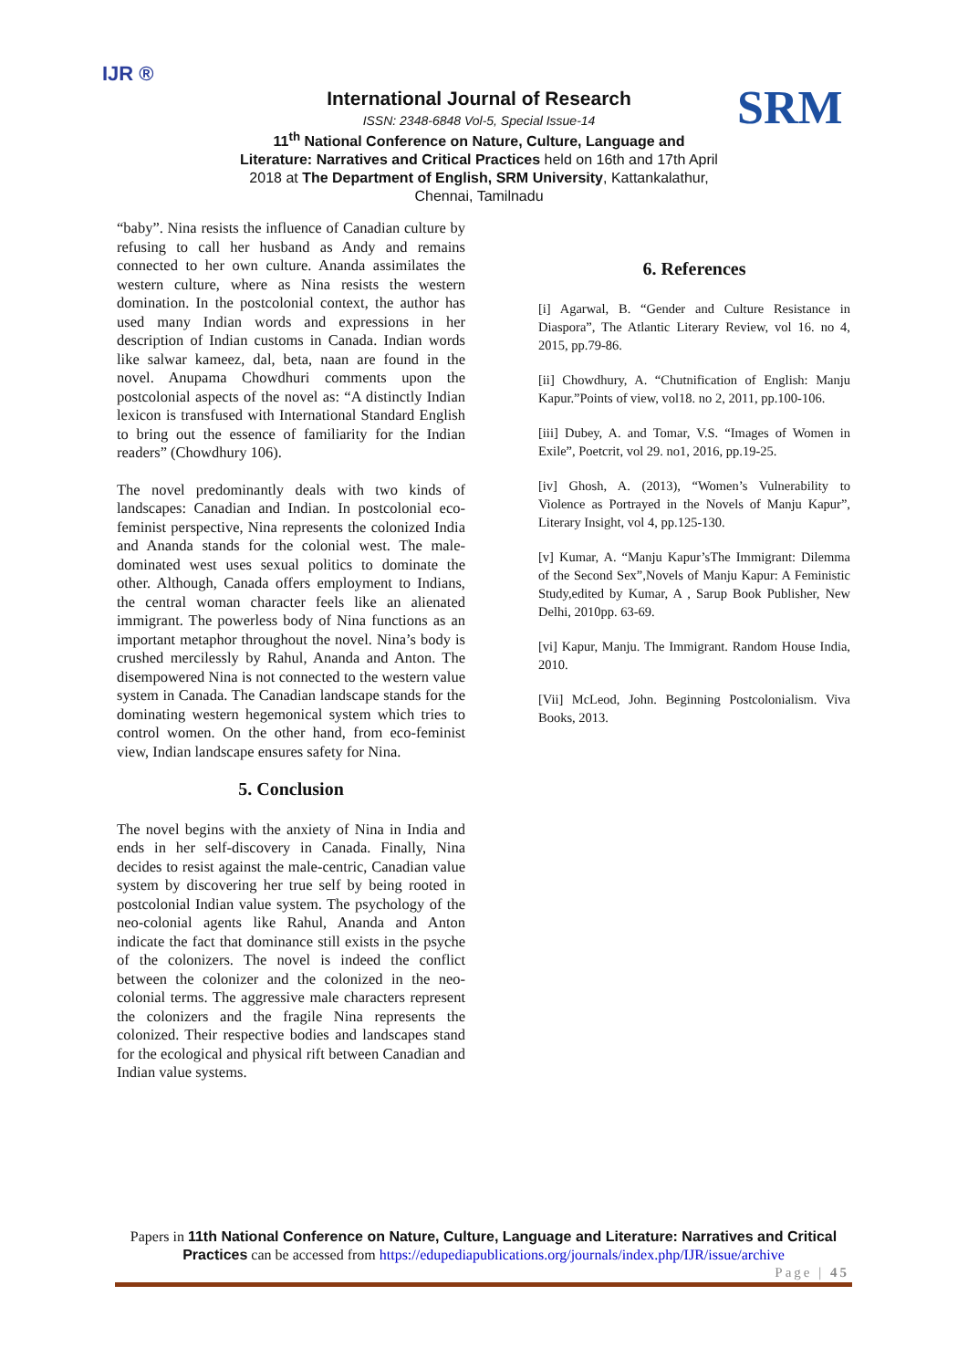IJR ®
International Journal of Research
ISSN: 2348-6848 Vol-5, Special Issue-14
11<sup>th</sup> National Conference on Nature, Culture, Language and Literature: Narratives and Critical Practices held on 16th and 17th April 2018 at The Department of English, SRM University, Kattankalathur, Chennai, Tamilnadu
SRM
“baby”. Nina resists the influence of Canadian culture by refusing to call her husband as Andy and remains connected to her own culture. Ananda assimilates the western culture, where as Nina resists the western domination. In the postcolonial context, the author has used many Indian words and expressions in her description of Indian customs in Canada. Indian words like salwar kameez, dal, beta, naan are found in the novel. Anupama Chowdhuri comments upon the postcolonial aspects of the novel as: “A distinctly Indian lexicon is transfused with International Standard English to bring out the essence of familiarity for the Indian readers” (Chowdhury 106).
The novel predominantly deals with two kinds of landscapes: Canadian and Indian. In postcolonial eco-feminist perspective, Nina represents the colonized India and Ananda stands for the colonial west. The male-dominated west uses sexual politics to dominate the other. Although, Canada offers employment to Indians, the central woman character feels like an alienated immigrant. The powerless body of Nina functions as an important metaphor throughout the novel. Nina’s body is crushed mercilessly by Rahul, Ananda and Anton. The disempowered Nina is not connected to the western value system in Canada. The Canadian landscape stands for the dominating western hegemonical system which tries to control women. On the other hand, from eco-feminist view, Indian landscape ensures safety for Nina.
5. Conclusion
The novel begins with the anxiety of Nina in India and ends in her self-discovery in Canada. Finally, Nina decides to resist against the male-centric, Canadian value system by discovering her true self by being rooted in postcolonial Indian value system. The psychology of the neo-colonial agents like Rahul, Ananda and Anton indicate the fact that dominance still exists in the psyche of the colonizers. The novel is indeed the conflict between the colonizer and the colonized in the neo-colonial terms. The aggressive male characters represent the colonizers and the fragile Nina represents the colonized. Their respective bodies and landscapes stand for the ecological and physical rift between Canadian and Indian value systems.
6. References
[i] Agarwal, B. “Gender and Culture Resistance in Diaspora”, The Atlantic Literary Review, vol 16. no 4, 2015, pp.79-86.
[ii] Chowdhury, A. “Chutnification of English: Manju Kapur.”Points of view, vol18. no 2, 2011, pp.100-106.
[iii] Dubey, A. and Tomar, V.S. “Images of Women in Exile”, Poetcrit, vol 29. no1, 2016, pp.19-25.
[iv] Ghosh, A. (2013), “Women’s Vulnerability to Violence as Portrayed in the Novels of Manju Kapur”, Literary Insight, vol 4, pp.125-130.
[v] Kumar, A. “Manju Kapur’sThe Immigrant: Dilemma of the Second Sex”,Novels of Manju Kapur: A Feministic Study,edited by Kumar, A , Sarup Book Publisher, New Delhi, 2010pp. 63-69.
[vi] Kapur, Manju. The Immigrant. Random House India, 2010.
[Vii] McLeod, John. Beginning Postcolonialism. Viva Books, 2013.
Papers in 11th National Conference on Nature, Culture, Language and Literature: Narratives and Critical Practices can be accessed from https://edupediapublications.org/journals/index.php/IJR/issue/archive
Page | 45